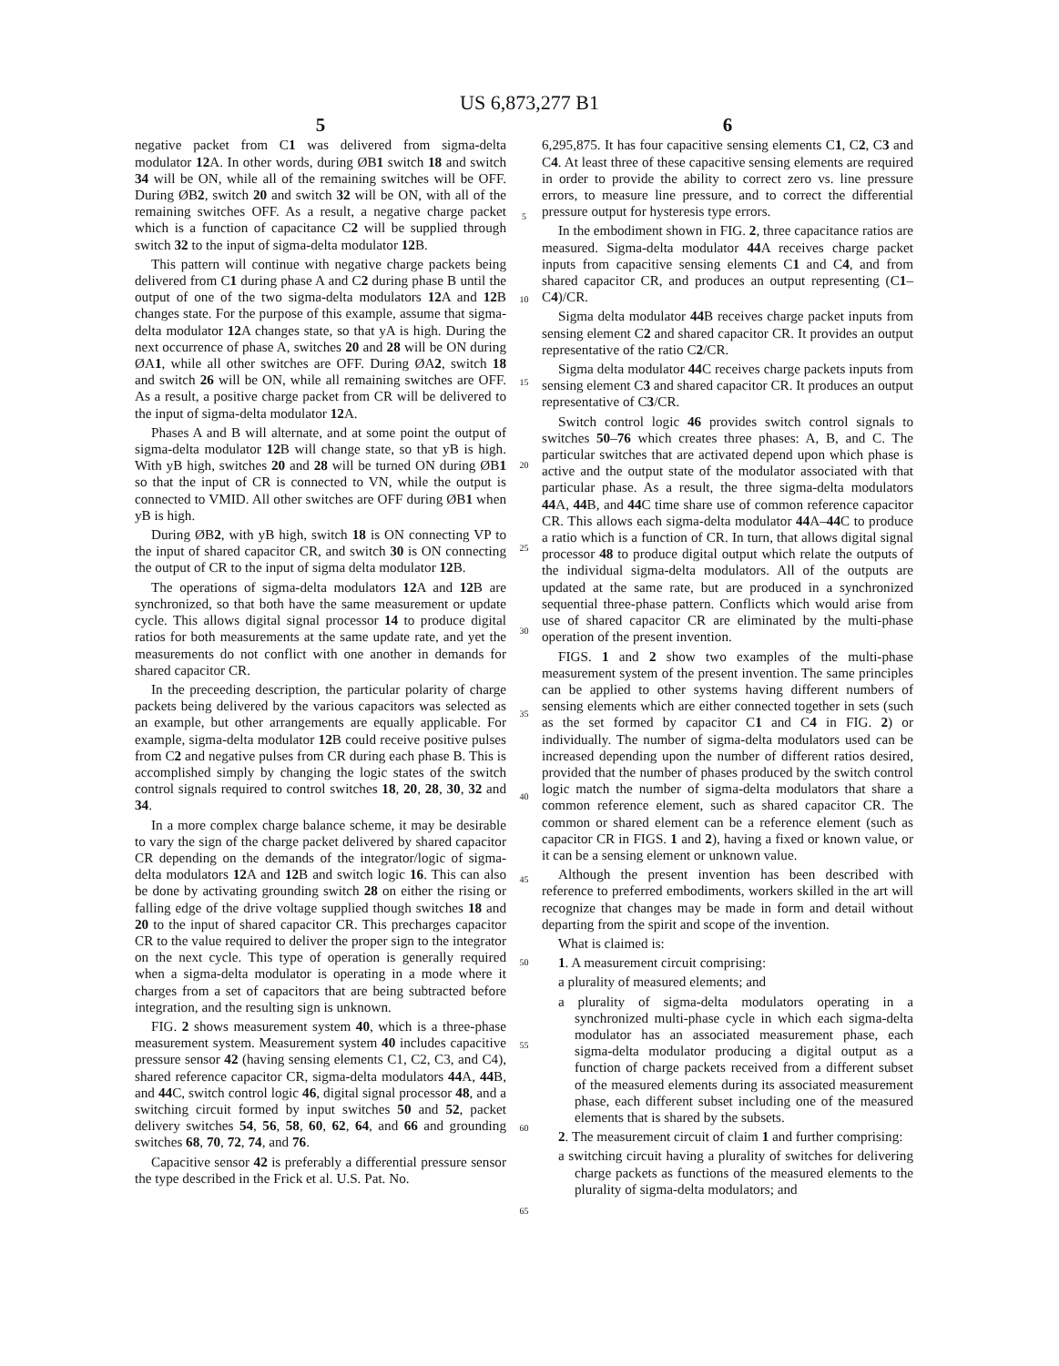US 6,873,277 B1
5
negative packet from C1 was delivered from sigma-delta modulator 12 A. In other words, during ØB1 switch 18 and switch 34 will be ON, while all of the remaining switches will be OFF. During ØB2, switch 20 and switch 32 will be ON, with all of the remaining switches OFF. As a result, a negative charge packet which is a function of capacitance C2 will be supplied through switch 32 to the input of sigma-delta modulator 12 B.
This pattern will continue with negative charge packets being delivered from C1 during phase A and C2 during phase B until the output of one of the two sigma-delta modulators 12 A and 12 B changes state. For the purpose of this example, assume that sigma-delta modulator 12 A changes state, so that yA is high. During the next occurrence of phase A, switches 20 and 28 will be ON during ØA1, while all other switches are OFF. During ØA2, switch 18 and switch 26 will be ON, while all remaining switches are OFF. As a result, a positive charge packet from CR will be delivered to the input of sigma-delta modulator 12 A.
Phases A and B will alternate, and at some point the output of sigma-delta modulator 12 B will change state, so that yB is high. With yB high, switches 20 and 28 will be turned ON during ØB1 so that the input of CR is connected to VN, while the output is connected to VMID. All other switches are OFF during ØB1 when yB is high.
During ØB2, with yB high, switch 18 is ON connecting VP to the input of shared capacitor CR, and switch 30 is ON connecting the output of CR to the input of sigma delta modulator 12 B.
The operations of sigma-delta modulators 12 A and 12 B are synchronized, so that both have the same measurement or update cycle. This allows digital signal processor 14 to produce digital ratios for both measurements at the same update rate, and yet the measurements do not conflict with one another in demands for shared capacitor CR.
In the preceeding description, the particular polarity of charge packets being delivered by the various capacitors was selected as an example, but other arrangements are equally applicable. For example, sigma-delta modulator 12 B could receive positive pulses from C2 and negative pulses from CR during each phase B. This is accomplished simply by changing the logic states of the switch control signals required to control switches 18, 20, 28, 30, 32 and 34.
In a more complex charge balance scheme, it may be desirable to vary the sign of the charge packet delivered by shared capacitor CR depending on the demands of the integrator/logic of sigma-delta modulators 12 A and 12 B and switch logic 16. This can also be done by activating grounding switch 28 on either the rising or falling edge of the drive voltage supplied though switches 18 and 20 to the input of shared capacitor CR. This precharges capacitor CR to the value required to deliver the proper sign to the integrator on the next cycle. This type of operation is generally required when a sigma-delta modulator is operating in a mode where it charges from a set of capacitors that are being subtracted before integration, and the resulting sign is unknown.
FIG. 2 shows measurement system 40, which is a three-phase measurement system. Measurement system 40 includes capacitive pressure sensor 42 (having sensing elements C1, C2, C3, and C4), shared reference capacitor CR, sigma-delta modulators 44 A, 44 B, and 44 C, switch control logic 46, digital signal processor 48, and a switching circuit formed by input switches 50 and 52, packet delivery switches 54, 56, 58, 60, 62, 64, and 66 and grounding switches 68, 70, 72, 74, and 76.
Capacitive sensor 42 is preferably a differential pressure sensor the type described in the Frick et al. U.S. Pat. No.
5
10
15
20
25
30
35
40
45
50
55
60
65
6
6,295,875. It has four capacitive sensing elements C1, C2, C3 and C4. At least three of these capacitive sensing elements are required in order to provide the ability to correct zero vs. line pressure errors, to measure line pressure, and to correct the differential pressure output for hysteresis type errors.
In the embodiment shown in FIG. 2, three capacitance ratios are measured. Sigma-delta modulator 44 A receives charge packet inputs from capacitive sensing elements C1 and C4, and from shared capacitor CR, and produces an output representing (C1–C4)/CR.
Sigma delta modulator 44 B receives charge packet inputs from sensing element C2 and shared capacitor CR. It provides an output representative of the ratio C2/CR.
Sigma delta modulator 44 C receives charge packets inputs from sensing element C3 and shared capacitor CR. It produces an output representative of C3/CR.
Switch control logic 46 provides switch control signals to switches 50–76 which creates three phases: A, B, and C. The particular switches that are activated depend upon which phase is active and the output state of the modulator associated with that particular phase. As a result, the three sigma-delta modulators 44 A, 44 B, and 44 C time share use of common reference capacitor CR. This allows each sigma-delta modulator 44 A–44 C to produce a ratio which is a function of CR. In turn, that allows digital signal processor 48 to produce digital output which relate the outputs of the individual sigma-delta modulators. All of the outputs are updated at the same rate, but are produced in a synchronized sequential three-phase pattern. Conflicts which would arise from use of shared capacitor CR are eliminated by the multi-phase operation of the present invention.
FIGS. 1 and 2 show two examples of the multi-phase measurement system of the present invention. The same principles can be applied to other systems having different numbers of sensing elements which are either connected together in sets (such as the set formed by capacitor C1 and C4 in FIG. 2) or individually. The number of sigma-delta modulators used can be increased depending upon the number of different ratios desired, provided that the number of phases produced by the switch control logic match the number of sigma-delta modulators that share a common reference element, such as shared capacitor CR. The common or shared element can be a reference element (such as capacitor CR in FIGS. 1 and 2), having a fixed or known value, or it can be a sensing element or unknown value.
Although the present invention has been described with reference to preferred embodiments, workers skilled in the art will recognize that changes may be made in form and detail without departing from the spirit and scope of the invention.
What is claimed is:
1. A measurement circuit comprising:
a plurality of measured elements; and
a plurality of sigma-delta modulators operating in a synchronized multi-phase cycle in which each sigma-delta modulator has an associated measurement phase, each sigma-delta modulator producing a digital output as a function of charge packets received from a different subset of the measured elements during its associated measurement phase, each different subset including one of the measured elements that is shared by the subsets.
2. The measurement circuit of claim 1 and further comprising:
a switching circuit having a plurality of switches for delivering charge packets as functions of the measured elements to the plurality of sigma-delta modulators; and